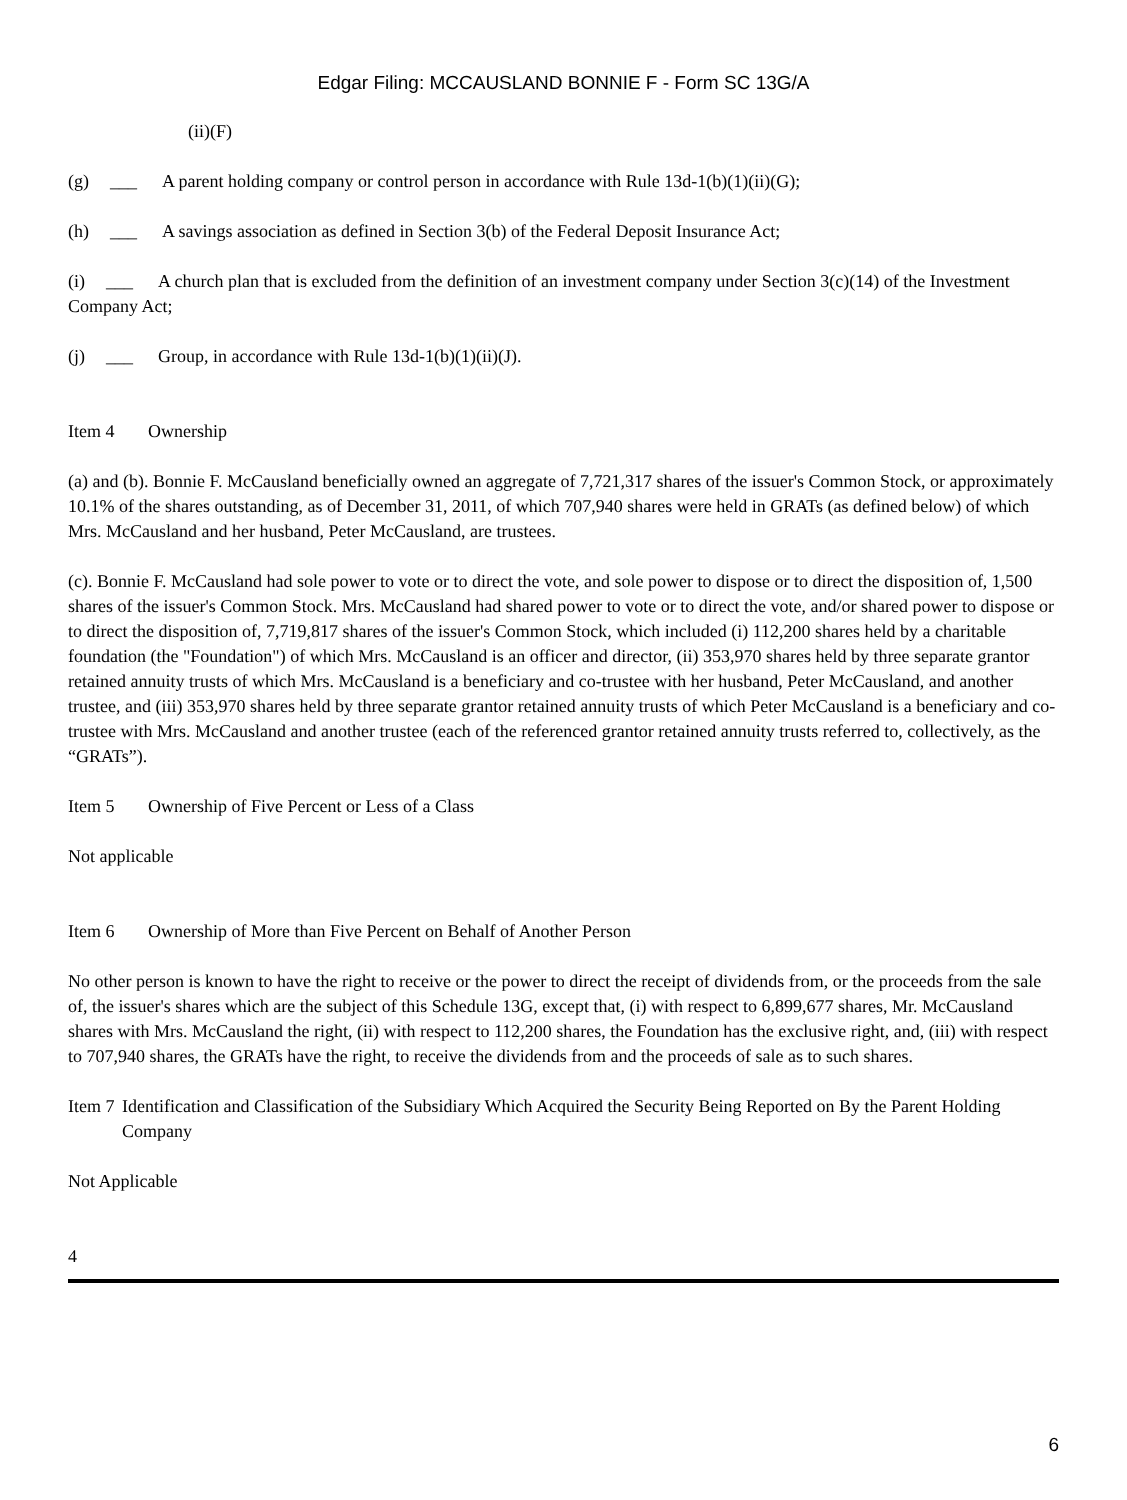Edgar Filing: MCCAUSLAND BONNIE F - Form SC 13G/A
(ii)(F)
(g) ___ A parent holding company or control person in accordance with Rule 13d-1(b)(1)(ii)(G);
(h) ___ A savings association as defined in Section 3(b) of the Federal Deposit Insurance Act;
(i) ___ A church plan that is excluded from the definition of an investment company under Section 3(c)(14) of the Investment Company Act;
(j) ___ Group, in accordance with Rule 13d-1(b)(1)(ii)(J).
Item 4 Ownership
(a) and (b). Bonnie F. McCausland beneficially owned an aggregate of 7,721,317 shares of the issuer's Common Stock, or approximately 10.1% of the shares outstanding, as of December 31, 2011, of which 707,940 shares were held in GRATs (as defined below) of which Mrs. McCausland and her husband, Peter McCausland, are trustees.
(c). Bonnie F. McCausland had sole power to vote or to direct the vote, and sole power to dispose or to direct the disposition of, 1,500 shares of the issuer's Common Stock. Mrs. McCausland had shared power to vote or to direct the vote, and/or shared power to dispose or to direct the disposition of, 7,719,817 shares of the issuer's Common Stock, which included (i) 112,200 shares held by a charitable foundation (the "Foundation") of which Mrs. McCausland is an officer and director, (ii) 353,970 shares held by three separate grantor retained annuity trusts of which Mrs. McCausland is a beneficiary and co-trustee with her husband, Peter McCausland, and another trustee, and (iii) 353,970 shares held by three separate grantor retained annuity trusts of which Peter McCausland is a beneficiary and co-trustee with Mrs. McCausland and another trustee (each of the referenced grantor retained annuity trusts referred to, collectively, as the “GRATs”).
Item 5 Ownership of Five Percent or Less of a Class
Not applicable
Item 6 Ownership of More than Five Percent on Behalf of Another Person
No other person is known to have the right to receive or the power to direct the receipt of dividends from, or the proceeds from the sale of, the issuer's shares which are the subject of this Schedule 13G, except that, (i) with respect to 6,899,677 shares, Mr. McCausland shares with Mrs. McCausland the right, (ii) with respect to 112,200 shares, the Foundation has the exclusive right, and, (iii) with respect to 707,940 shares, the GRATs have the right, to receive the dividends from and the proceeds of sale as to such shares.
Item 7
Identification and Classification of the Subsidiary Which Acquired the Security Being Reported on By the Parent Holding Company
Not Applicable
4
6